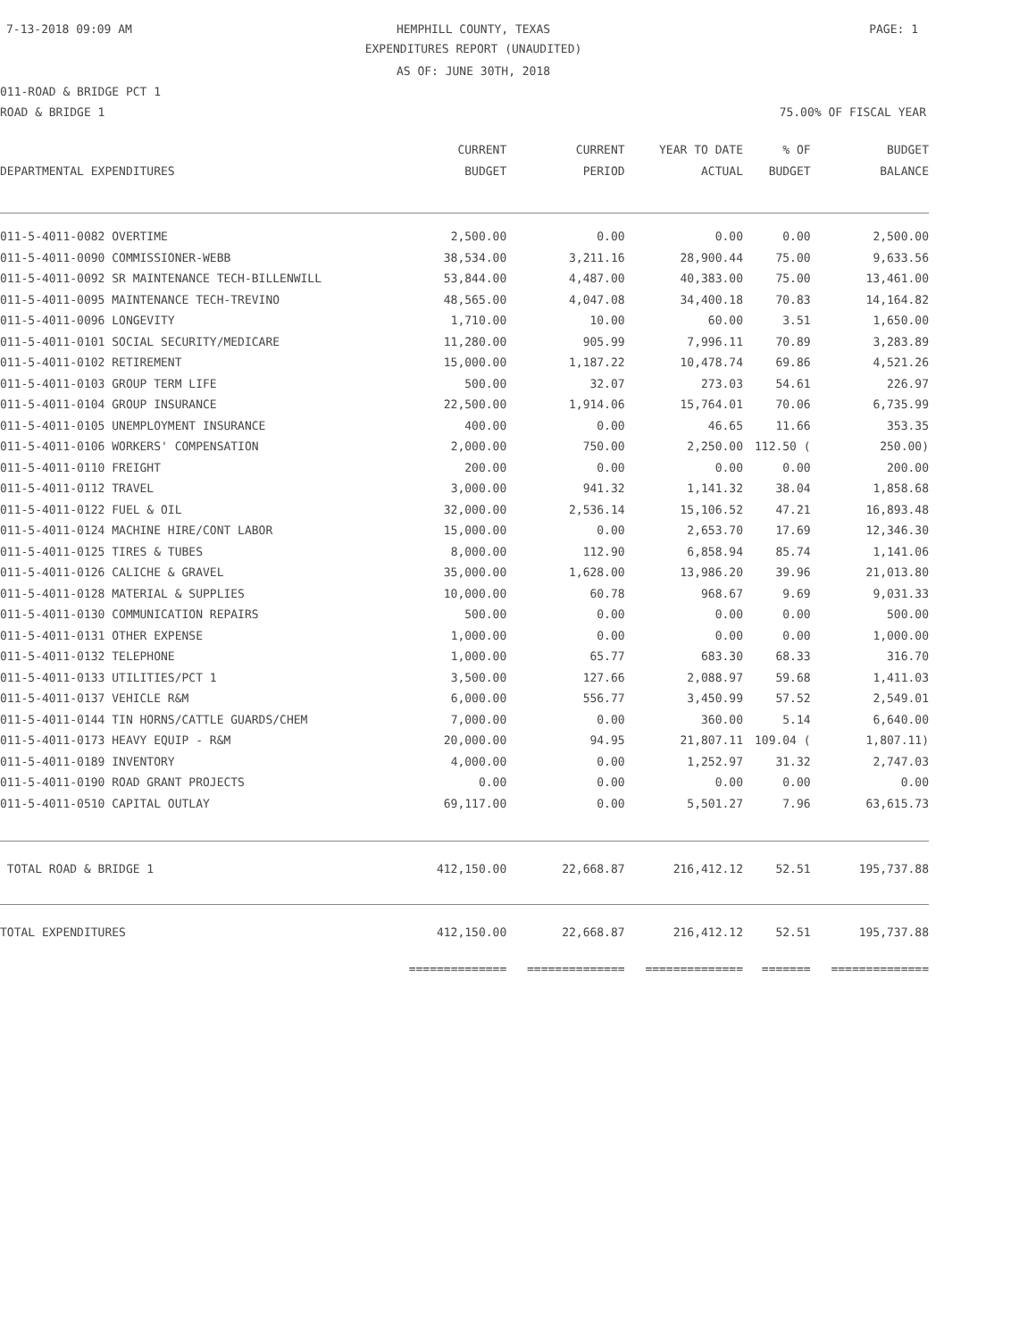7-13-2018 09:09 AM
HEMPHILL COUNTY, TEXAS PAGE: 1
EXPENDITURES REPORT (UNAUDITED)
AS OF: JUNE 30TH, 2018
011-ROAD & BRIDGE PCT 1
ROAD & BRIDGE 1 75.00% OF FISCAL YEAR
| | CURRENT | CURRENT | YEAR TO DATE | % OF | BUDGET |
| --- | --- | --- | --- | --- | --- |
| DEPARTMENTAL EXPENDITURES | BUDGET | PERIOD | ACTUAL | BUDGET | BALANCE |
| 011-5-4011-0082 OVERTIME | 2,500.00 | 0.00 | 0.00 | 0.00 | 2,500.00 |
| 011-5-4011-0090 COMMISSIONER-WEBB | 38,534.00 | 3,211.16 | 28,900.44 | 75.00 | 9,633.56 |
| 011-5-4011-0092 SR MAINTENANCE TECH-BILLENWILL | 53,844.00 | 4,487.00 | 40,383.00 | 75.00 | 13,461.00 |
| 011-5-4011-0095 MAINTENANCE TECH-TREVINO | 48,565.00 | 4,047.08 | 34,400.18 | 70.83 | 14,164.82 |
| 011-5-4011-0096 LONGEVITY | 1,710.00 | 10.00 | 60.00 | 3.51 | 1,650.00 |
| 011-5-4011-0101 SOCIAL SECURITY/MEDICARE | 11,280.00 | 905.99 | 7,996.11 | 70.89 | 3,283.89 |
| 011-5-4011-0102 RETIREMENT | 15,000.00 | 1,187.22 | 10,478.74 | 69.86 | 4,521.26 |
| 011-5-4011-0103 GROUP TERM LIFE | 500.00 | 32.07 | 273.03 | 54.61 | 226.97 |
| 011-5-4011-0104 GROUP INSURANCE | 22,500.00 | 1,914.06 | 15,764.01 | 70.06 | 6,735.99 |
| 011-5-4011-0105 UNEMPLOYMENT INSURANCE | 400.00 | 0.00 | 46.65 | 11.66 | 353.35 |
| 011-5-4011-0106 WORKERS' COMPENSATION | 2,000.00 | 750.00 | 2,250.00 | 112.50 ( | 250.00) |
| 011-5-4011-0110 FREIGHT | 200.00 | 0.00 | 0.00 | 0.00 | 200.00 |
| 011-5-4011-0112 TRAVEL | 3,000.00 | 941.32 | 1,141.32 | 38.04 | 1,858.68 |
| 011-5-4011-0122 FUEL & OIL | 32,000.00 | 2,536.14 | 15,106.52 | 47.21 | 16,893.48 |
| 011-5-4011-0124 MACHINE HIRE/CONT LABOR | 15,000.00 | 0.00 | 2,653.70 | 17.69 | 12,346.30 |
| 011-5-4011-0125 TIRES & TUBES | 8,000.00 | 112.90 | 6,858.94 | 85.74 | 1,141.06 |
| 011-5-4011-0126 CALICHE & GRAVEL | 35,000.00 | 1,628.00 | 13,986.20 | 39.96 | 21,013.80 |
| 011-5-4011-0128 MATERIAL & SUPPLIES | 10,000.00 | 60.78 | 968.67 | 9.69 | 9,031.33 |
| 011-5-4011-0130 COMMUNICATION REPAIRS | 500.00 | 0.00 | 0.00 | 0.00 | 500.00 |
| 011-5-4011-0131 OTHER EXPENSE | 1,000.00 | 0.00 | 0.00 | 0.00 | 1,000.00 |
| 011-5-4011-0132 TELEPHONE | 1,000.00 | 65.77 | 683.30 | 68.33 | 316.70 |
| 011-5-4011-0133 UTILITIES/PCT 1 | 3,500.00 | 127.66 | 2,088.97 | 59.68 | 1,411.03 |
| 011-5-4011-0137 VEHICLE R&M | 6,000.00 | 556.77 | 3,450.99 | 57.52 | 2,549.01 |
| 011-5-4011-0144 TIN HORNS/CATTLE GUARDS/CHEM | 7,000.00 | 0.00 | 360.00 | 5.14 | 6,640.00 |
| 011-5-4011-0173 HEAVY EQUIP - R&M | 20,000.00 | 94.95 | 21,807.11 | 109.04 ( | 1,807.11) |
| 011-5-4011-0189 INVENTORY | 4,000.00 | 0.00 | 1,252.97 | 31.32 | 2,747.03 |
| 011-5-4011-0190 ROAD GRANT PROJECTS | 0.00 | 0.00 | 0.00 | 0.00 | 0.00 |
| 011-5-4011-0510 CAPITAL OUTLAY | 69,117.00 | 0.00 | 5,501.27 | 7.96 | 63,615.73 |
| TOTAL ROAD & BRIDGE 1 | 412,150.00 | 22,668.87 | 216,412.12 | 52.51 | 195,737.88 |
| TOTAL EXPENDITURES | 412,150.00 | 22,668.87 | 216,412.12 | 52.51 | 195,737.88 |
| | ============== | ============== | ============== | ======= | ============== |